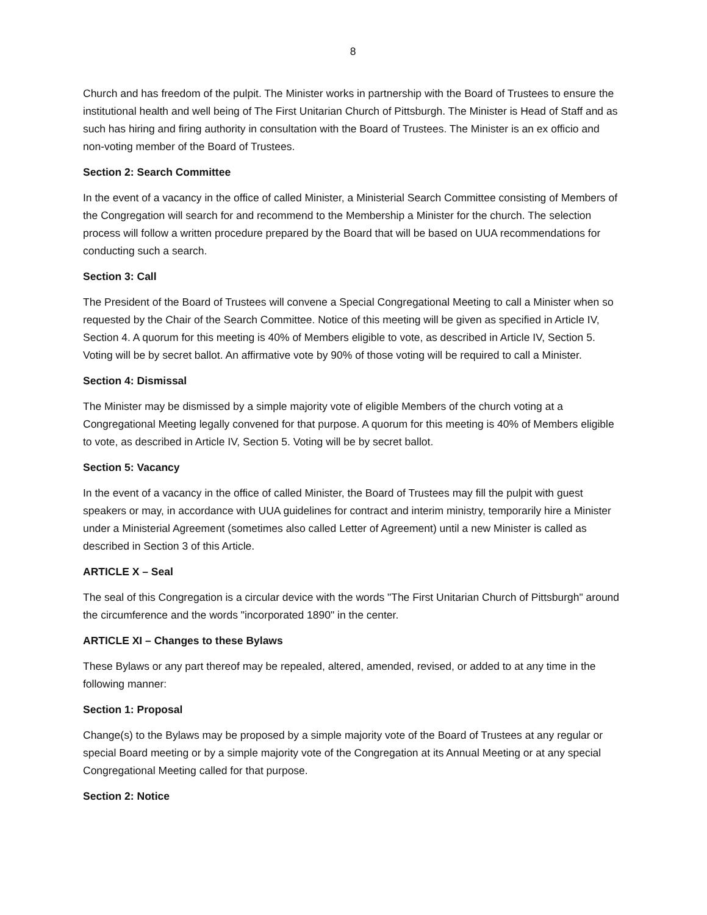8
Church and has freedom of the pulpit. The Minister works in partnership with the Board of Trustees to ensure the institutional health and well being of The First Unitarian Church of Pittsburgh. The Minister is Head of Staff and as such has hiring and firing authority in consultation with the Board of Trustees. The Minister is an ex officio and non-voting member of the Board of Trustees.
Section 2: Search Committee
In the event of a vacancy in the office of called Minister, a Ministerial Search Committee consisting of Members of the Congregation will search for and recommend to the Membership a Minister for the church. The selection process will follow a written procedure prepared by the Board that will be based on UUA recommendations for conducting such a search.
Section 3: Call
The President of the Board of Trustees will convene a Special Congregational Meeting to call a Minister when so requested by the Chair of the Search Committee. Notice of this meeting will be given as specified in Article IV, Section 4. A quorum for this meeting is 40% of Members eligible to vote, as described in Article IV, Section 5. Voting will be by secret ballot. An affirmative vote by 90% of those voting will be required to call a Minister.
Section 4: Dismissal
The Minister may be dismissed by a simple majority vote of eligible Members of the church voting at a Congregational Meeting legally convened for that purpose. A quorum for this meeting is 40% of Members eligible to vote, as described in Article IV, Section 5. Voting will be by secret ballot.
Section 5: Vacancy
In the event of a vacancy in the office of called Minister, the Board of Trustees may fill the pulpit with guest speakers or may, in accordance with UUA guidelines for contract and interim ministry, temporarily hire a Minister under a Ministerial Agreement (sometimes also called Letter of Agreement) until a new Minister is called as described in Section 3 of this Article.
ARTICLE X – Seal
The seal of this Congregation is a circular device with the words "The First Unitarian Church of Pittsburgh" around the circumference and the words "incorporated 1890" in the center.
ARTICLE XI – Changes to these Bylaws
These Bylaws or any part thereof may be repealed, altered, amended, revised, or added to at any time in the following manner:
Section 1: Proposal
Change(s) to the Bylaws may be proposed by a simple majority vote of the Board of Trustees at any regular or special Board meeting or by a simple majority vote of the Congregation at its Annual Meeting or at any special Congregational Meeting called for that purpose.
Section 2: Notice